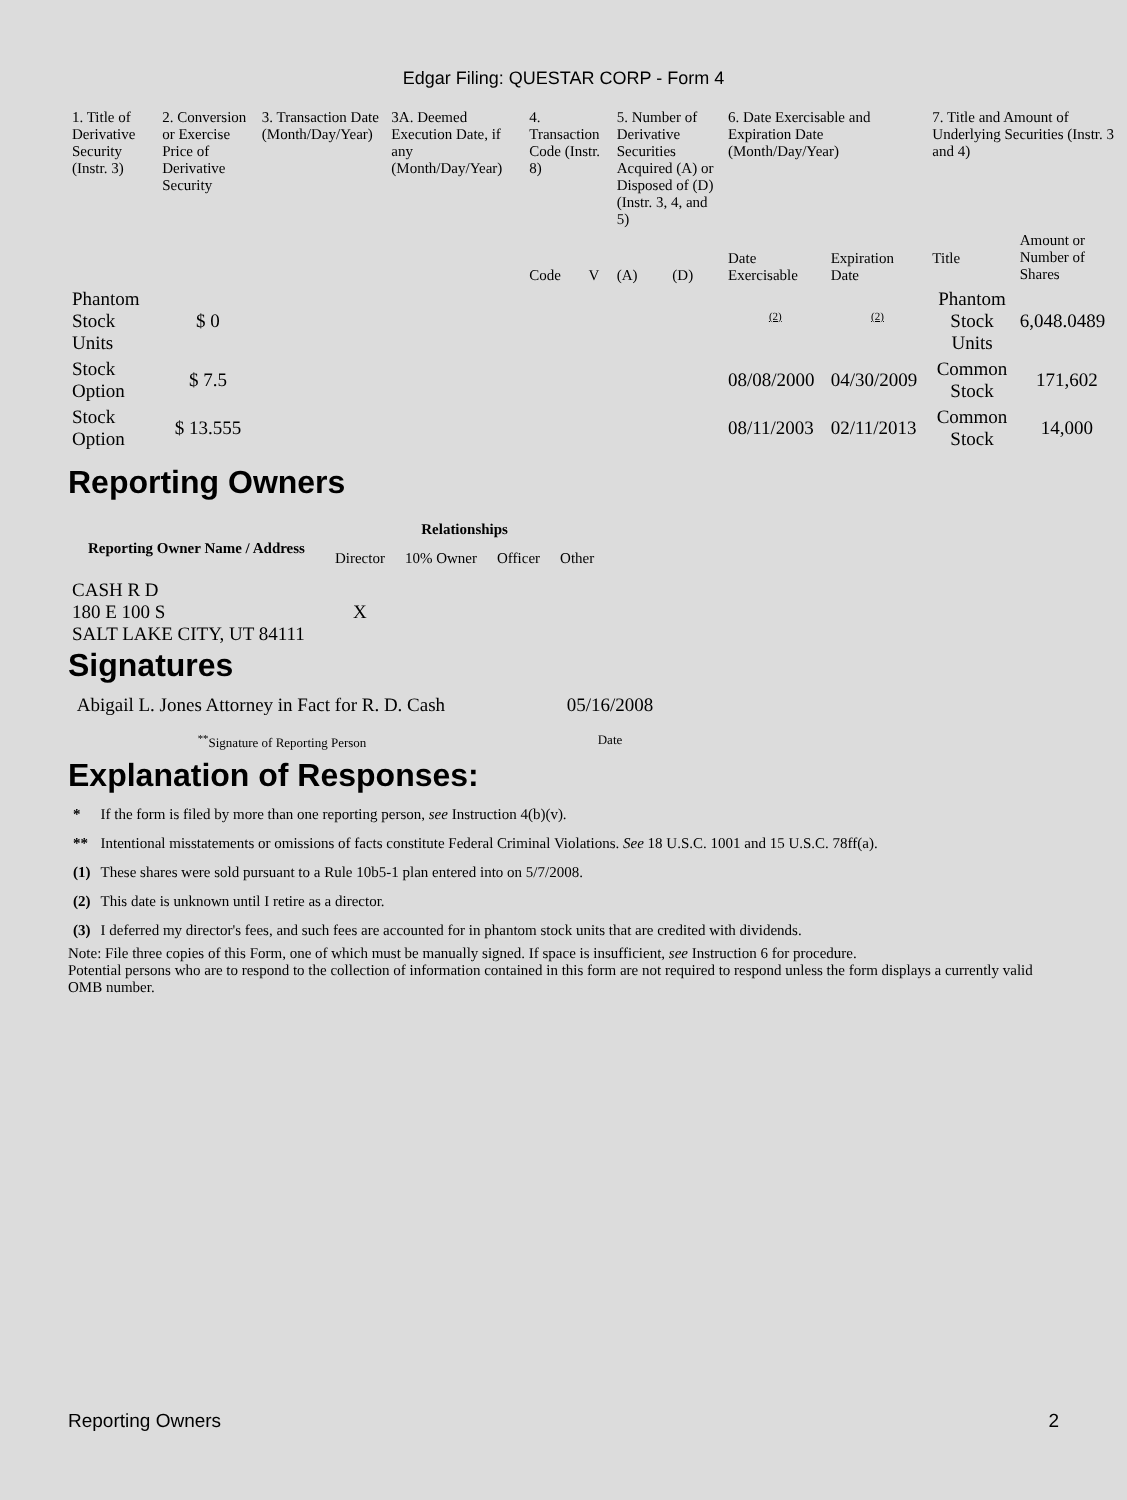Edgar Filing: QUESTAR CORP - Form 4
| 1. Title of Derivative Security (Instr. 3) | 2. Conversion or Exercise Price of Derivative Security | 3. Transaction Date (Month/Day/Year) | 3A. Deemed Execution Date, if any (Month/Day/Year) | 4. Transaction Code (Instr. 8) | | 5. Number of Derivative Securities Acquired (A) or Disposed of (D) (Instr. 3, 4, and 5) | | 6. Date Exercisable and Expiration Date (Month/Day/Year) | | 7. Title and Amount of Underlying Securities (Instr. 3 and 4) | |
| --- | --- | --- | --- | --- | --- | --- | --- | --- | --- | --- | --- |
| | | | | Code | V | (A) | (D) | Date Exercisable | Expiration Date | Title | Amount or Number of Shares |
| Phantom Stock Units | $ 0 | | | | | | | <sup>(2)</sup> | <sup>(2)</sup> | Phantom Stock Units | 6,048.0489 |
| Stock Option | $ 7.5 | | | | | | | 08/08/2000 | 04/30/2009 | Common Stock | 171,602 |
| Stock Option | $ 13.555 | | | | | | | 08/11/2003 | 02/11/2013 | Common Stock | 14,000 |
Reporting Owners
| Reporting Owner Name / Address | Relationships | | | |
| --- | --- | --- | --- | --- |
| | Director | 10% Owner | Officer | Other |
| CASH R D 180 E 100 S SALT LAKE CITY, UT 84111 | X | | | |
Signatures
| Abigail L. Jones Attorney in Fact for R. D. Cash | 05/16/2008 |
| <sup>**</sup> Signature of Reporting Person | Date |
Explanation of Responses:
| * | If the form is filed by more than one reporting person, see Instruction 4(b)(v). |
| ** | Intentional misstatements or omissions of facts constitute Federal Criminal Violations. See 18 U.S.C. 1001 and 15 U.S.C. 78ff(a). |
| (1) | These shares were sold pursuant to a Rule 10b5-1 plan entered into on 5/7/2008. |
| (2) | This date is unknown until I retire as a director. |
| (3) | I deferred my director's fees, and such fees are accounted for in phantom stock units that are credited with dividends. |
Note: File three copies of this Form, one of which must be manually signed. If space is insufficient, see Instruction 6 for procedure.
Potential persons who are to respond to the collection of information contained in this form are not required to respond unless the form displays a currently valid OMB number.
Reporting Owners 2